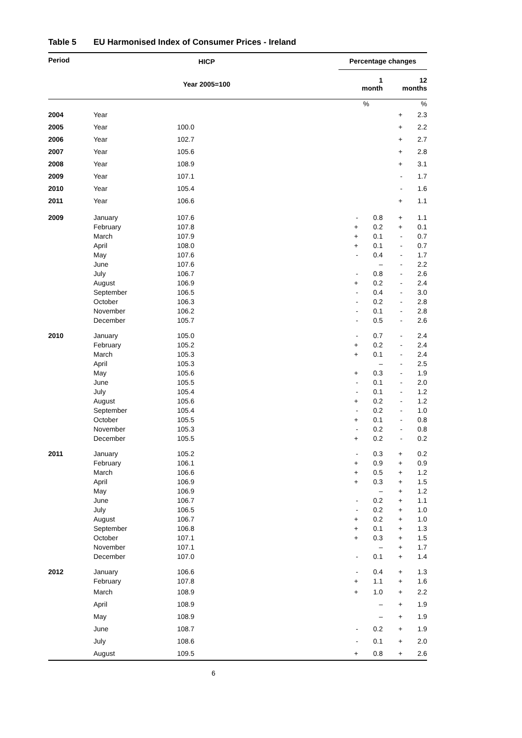Table 5 EU Harmonised Index of Consumer Prices - Ireland
| Period | | HICP | | Percentage changes | | | |
| --- | --- | --- | --- | --- | --- | --- | --- |
| | | Year 2005=100 | | 1 month | | 12 months | |
| | | | | | % | | % |
| 2004 | Year | | | | | + | 2.3 |
| 2005 | Year | 100.0 | | | | + | 2.2 |
| 2006 | Year | 102.7 | | | | + | 2.7 |
| 2007 | Year | 105.6 | | | | + | 2.8 |
| 2008 | Year | 108.9 | | | | + | 3.1 |
| 2009 | Year | 107.1 | | | | - | 1.7 |
| 2010 | Year | 105.4 | | | | - | 1.6 |
| 2011 | Year | 106.6 | | | | + | 1.1 |
| 2009 | January | 107.6 | | - | 0.8 | + | 1.1 |
| | February | 107.8 | | + | 0.2 | + | 0.1 |
| | March | 107.9 | | + | 0.1 | - | 0.7 |
| | April | 108.0 | | + | 0.1 | - | 0.7 |
| | May | 107.6 | | - | 0.4 | - | 1.7 |
| | June | 107.6 | | | – | - | 2.2 |
| | July | 106.7 | | - | 0.8 | - | 2.6 |
| | August | 106.9 | | + | 0.2 | - | 2.4 |
| | September | 106.5 | | - | 0.4 | - | 3.0 |
| | October | 106.3 | | - | 0.2 | - | 2.8 |
| | November | 106.2 | | - | 0.1 | - | 2.8 |
| | December | 105.7 | | - | 0.5 | - | 2.6 |
| 2010 | January | 105.0 | | - | 0.7 | - | 2.4 |
| | February | 105.2 | | + | 0.2 | - | 2.4 |
| | March | 105.3 | | + | 0.1 | - | 2.4 |
| | April | 105.3 | | | – | - | 2.5 |
| | May | 105.6 | | + | 0.3 | - | 1.9 |
| | June | 105.5 | | - | 0.1 | - | 2.0 |
| | July | 105.4 | | - | 0.1 | - | 1.2 |
| | August | 105.6 | | + | 0.2 | - | 1.2 |
| | September | 105.4 | | - | 0.2 | - | 1.0 |
| | October | 105.5 | | + | 0.1 | - | 0.8 |
| | November | 105.3 | | - | 0.2 | - | 0.8 |
| | December | 105.5 | | + | 0.2 | - | 0.2 |
| 2011 | January | 105.2 | | - | 0.3 | + | 0.2 |
| | February | 106.1 | | + | 0.9 | + | 0.9 |
| | March | 106.6 | | + | 0.5 | + | 1.2 |
| | April | 106.9 | | + | 0.3 | + | 1.5 |
| | May | 106.9 | | | – | + | 1.2 |
| | June | 106.7 | | - | 0.2 | + | 1.1 |
| | July | 106.5 | | - | 0.2 | + | 1.0 |
| | August | 106.7 | | + | 0.2 | + | 1.0 |
| | September | 106.8 | | + | 0.1 | + | 1.3 |
| | October | 107.1 | | + | 0.3 | + | 1.5 |
| | November | 107.1 | | | – | + | 1.7 |
| | December | 107.0 | | - | 0.1 | + | 1.4 |
| 2012 | January | 106.6 | | - | 0.4 | + | 1.3 |
| | February | 107.8 | | + | 1.1 | + | 1.6 |
| | March | 108.9 | | + | 1.0 | + | 2.2 |
| | April | 108.9 | | | – | + | 1.9 |
| | May | 108.9 | | | – | + | 1.9 |
| | June | 108.7 | | - | 0.2 | + | 1.9 |
| | July | 108.6 | | - | 0.1 | + | 2.0 |
| | August | 109.5 | | + | 0.8 | + | 2.6 |
6